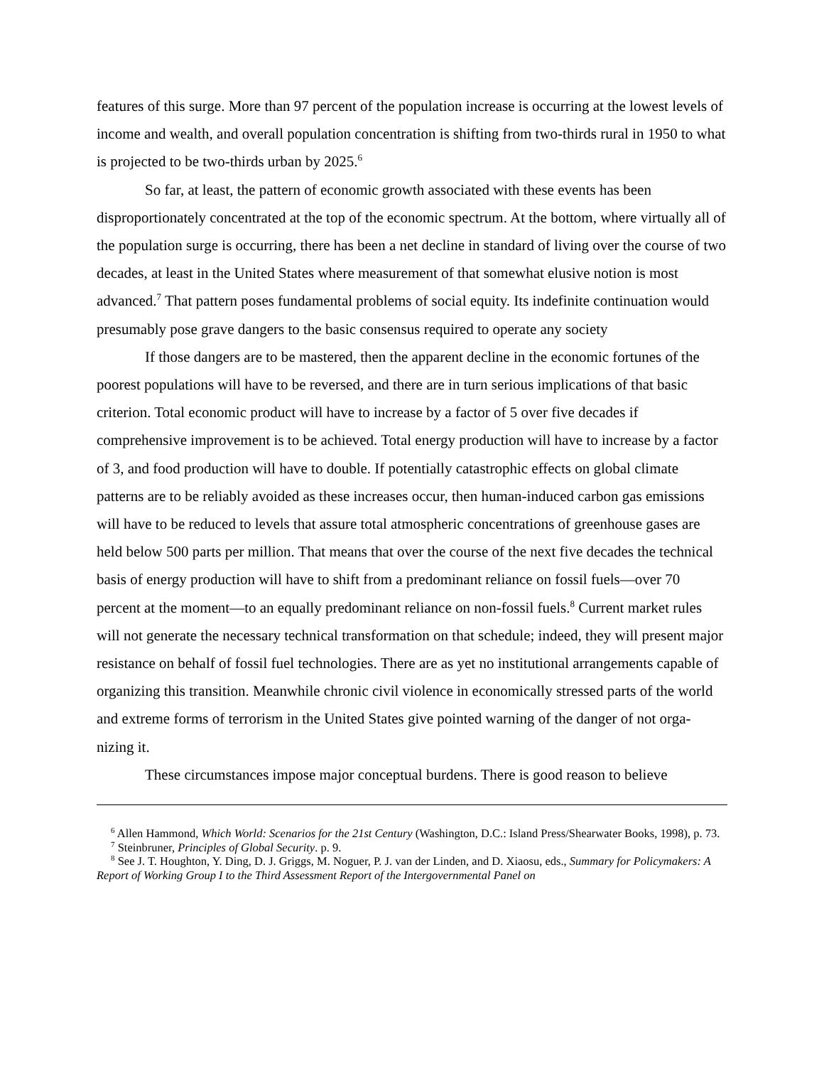features of this surge. More than 97 percent of the population increase is occurring at the lowest levels of income and wealth, and overall population concentration is shifting from two-thirds rural in 1950 to what is projected to be two-thirds urban by 2025.<sup>6</sup>
So far, at least, the pattern of economic growth associated with these events has been disproportionately concentrated at the top of the economic spectrum. At the bottom, where virtually all of the population surge is occurring, there has been a net decline in standard of living over the course of two decades, at least in the United States where measurement of that somewhat elusive notion is most advanced.<sup>7</sup> That pattern poses fundamental problems of social equity. Its indefinite continuation would presumably pose grave dangers to the basic consensus required to operate any society
If those dangers are to be mastered, then the apparent decline in the economic fortunes of the poorest populations will have to be reversed, and there are in turn serious implications of that basic criterion. Total economic product will have to increase by a factor of 5 over five decades if comprehensive improvement is to be achieved. Total energy production will have to increase by a factor of 3, and food production will have to double. If potentially catastrophic effects on global climate patterns are to be reliably avoided as these increases occur, then human-induced carbon gas emissions will have to be reduced to levels that assure total atmospheric concentrations of greenhouse gases are held below 500 parts per million. That means that over the course of the next five decades the technical basis of energy production will have to shift from a predominant reliance on fossil fuels—over 70 percent at the moment—to an equally predominant reliance on non-fossil fuels.<sup>8</sup> Current market rules will not generate the necessary technical transformation on that schedule; indeed, they will present major resistance on behalf of fossil fuel technologies. There are as yet no institutional arrangements capable of organizing this transition. Meanwhile chronic civil violence in economically stressed parts of the world and extreme forms of terrorism in the United States give pointed warning of the danger of not orga-nizing it.
These circumstances impose major conceptual burdens. There is good reason to believe
<sup>6</sup> Allen Hammond, Which World: Scenarios for the 21st Century (Washington, D.C.: Island Press/Shearwater Books, 1998), p. 73.
<sup>7</sup> Steinbruner, Principles of Global Security. p. 9.
<sup>8</sup> See J. T. Houghton, Y. Ding, D. J. Griggs, M. Noguer, P. J. van der Linden, and D. Xiaosu, eds., Summary for Policymakers: A Report of Working Group I to the Third Assessment Report of the Intergovernmental Panel on